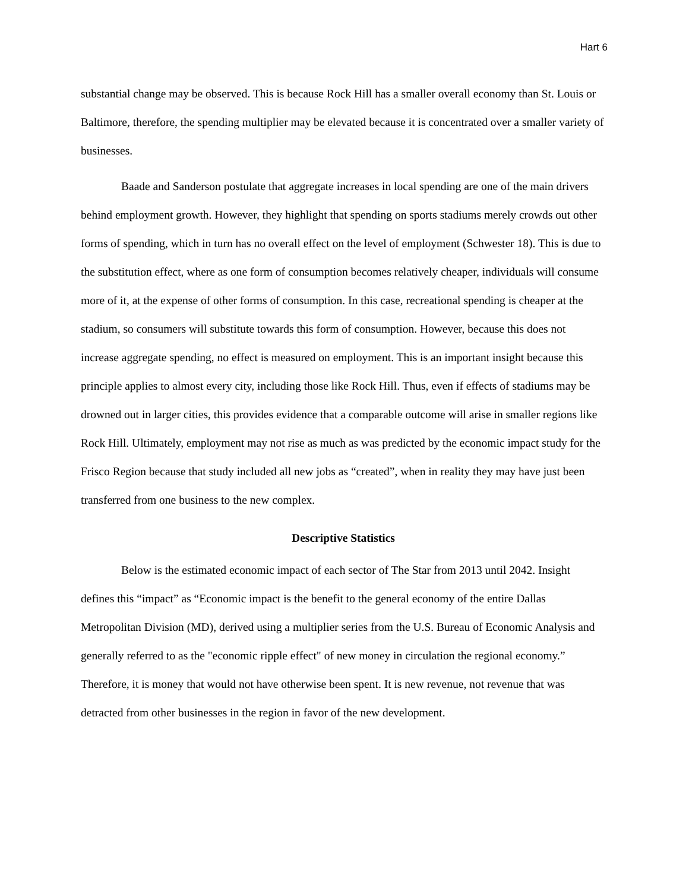Hart 6
substantial change may be observed. This is because Rock Hill has a smaller overall economy than St. Louis or Baltimore, therefore, the spending multiplier may be elevated because it is concentrated over a smaller variety of businesses.
Baade and Sanderson postulate that aggregate increases in local spending are one of the main drivers behind employment growth. However, they highlight that spending on sports stadiums merely crowds out other forms of spending, which in turn has no overall effect on the level of employment (Schwester 18). This is due to the substitution effect, where as one form of consumption becomes relatively cheaper, individuals will consume more of it, at the expense of other forms of consumption. In this case, recreational spending is cheaper at the stadium, so consumers will substitute towards this form of consumption. However, because this does not increase aggregate spending, no effect is measured on employment. This is an important insight because this principle applies to almost every city, including those like Rock Hill. Thus, even if effects of stadiums may be drowned out in larger cities, this provides evidence that a comparable outcome will arise in smaller regions like Rock Hill. Ultimately, employment may not rise as much as was predicted by the economic impact study for the Frisco Region because that study included all new jobs as “created”, when in reality they may have just been transferred from one business to the new complex.
Descriptive Statistics
Below is the estimated economic impact of each sector of The Star from 2013 until 2042. Insight defines this “impact” as “Economic impact is the benefit to the general economy of the entire Dallas Metropolitan Division (MD), derived using a multiplier series from the U.S. Bureau of Economic Analysis and generally referred to as the "economic ripple effect" of new money in circulation the regional economy.” Therefore, it is money that would not have otherwise been spent. It is new revenue, not revenue that was detracted from other businesses in the region in favor of the new development.